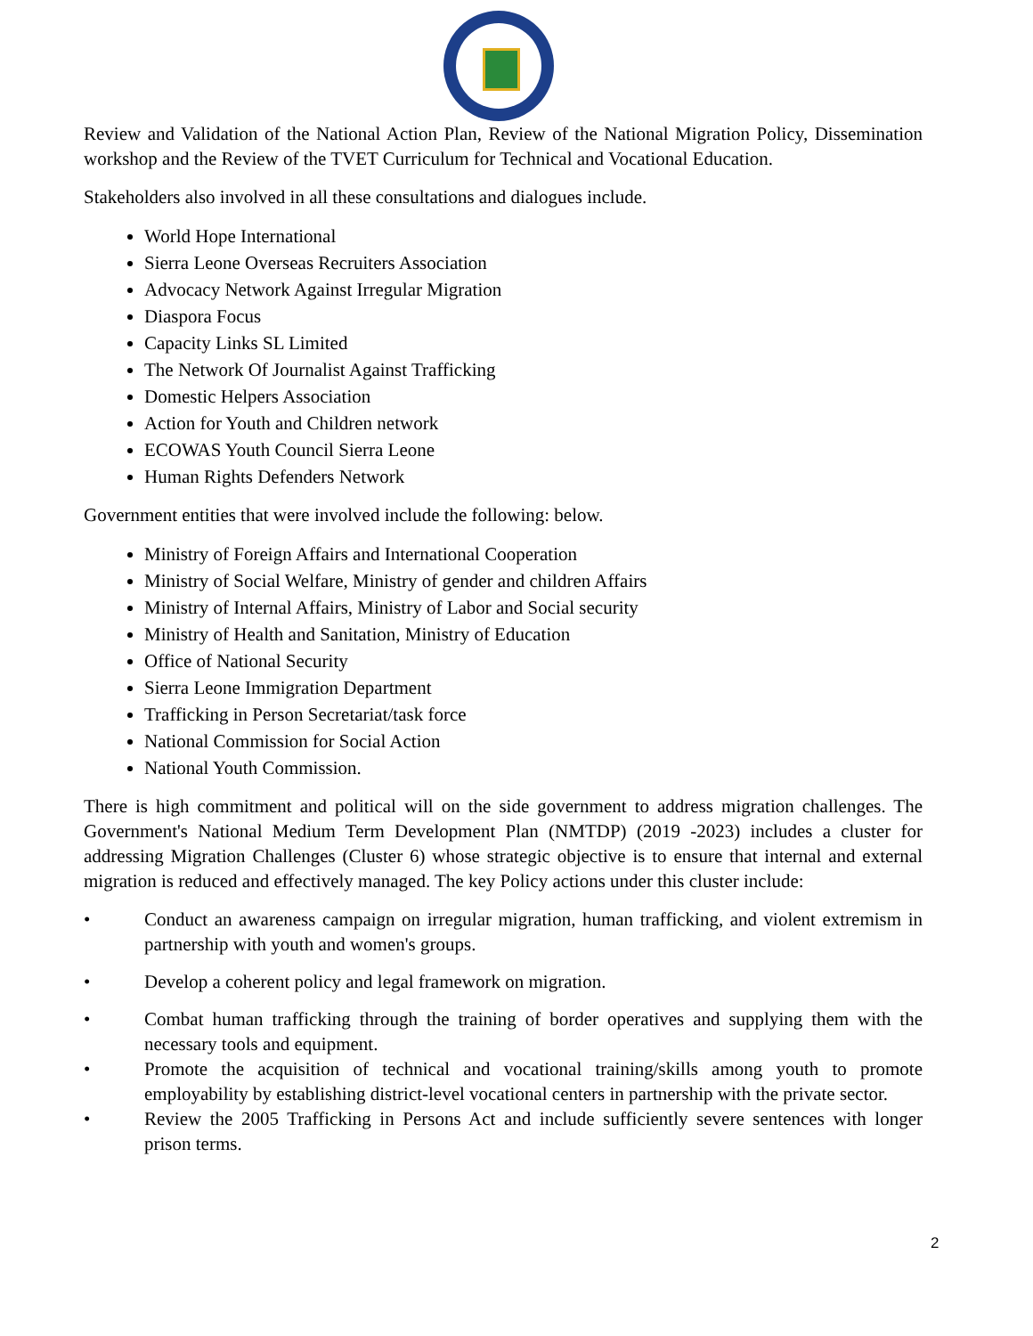Review and Validation of the National Action Plan, Review of the National Migration Policy, Dissemination workshop and the Review of the TVET Curriculum for Technical and Vocational Education.
Stakeholders also involved in all these consultations and dialogues include.
World Hope International
Sierra Leone Overseas Recruiters Association
Advocacy Network Against Irregular Migration
Diaspora Focus
Capacity Links SL Limited
The Network Of Journalist Against Trafficking
Domestic Helpers Association
Action for Youth and Children network
ECOWAS Youth Council Sierra Leone
Human Rights Defenders Network
Government entities that were involved include the following: below.
Ministry of Foreign Affairs and International Cooperation
Ministry of Social Welfare, Ministry of gender and children Affairs
Ministry of Internal Affairs, Ministry of Labor and Social security
Ministry of Health and Sanitation, Ministry of Education
Office of National Security
Sierra Leone Immigration Department
Trafficking in Person Secretariat/task force
National Commission for Social Action
National Youth Commission.
There is high commitment and political will on the side government to address migration challenges. The Government's National Medium Term Development Plan (NMTDP) (2019 -2023) includes a cluster for addressing Migration Challenges (Cluster 6) whose strategic objective is to ensure that internal and external migration is reduced and effectively managed. The key Policy actions under this cluster include:
• Conduct an awareness campaign on irregular migration, human trafficking, and violent extremism in partnership with youth and women's groups.
• Develop a coherent policy and legal framework on migration.
• Combat human trafficking through the training of border operatives and supplying them with the necessary tools and equipment.
• Promote the acquisition of technical and vocational training/skills among youth to promote employability by establishing district-level vocational centers in partnership with the private sector.
• Review the 2005 Trafficking in Persons Act and include sufficiently severe sentences with longer prison terms.
2